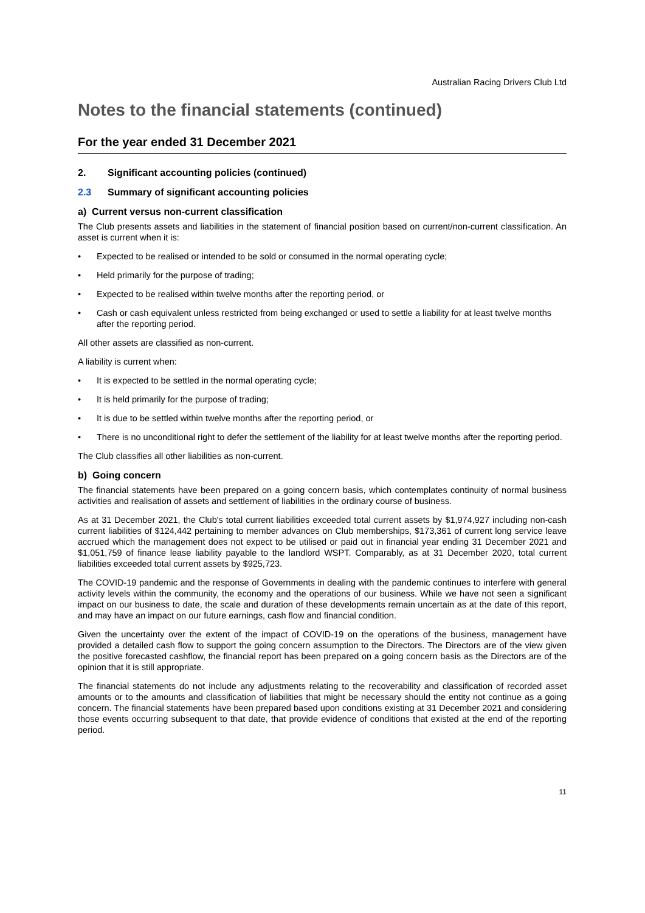Australian Racing Drivers Club Ltd
Notes to the financial statements (continued)
For the year ended 31 December 2021
2. Significant accounting policies (continued)
2.3 Summary of significant accounting policies
a) Current versus non-current classification
The Club presents assets and liabilities in the statement of financial position based on current/non-current classification. An asset is current when it is:
• Expected to be realised or intended to be sold or consumed in the normal operating cycle;
• Held primarily for the purpose of trading;
• Expected to be realised within twelve months after the reporting period, or
• Cash or cash equivalent unless restricted from being exchanged or used to settle a liability for at least twelve months after the reporting period.
All other assets are classified as non-current.
A liability is current when:
• It is expected to be settled in the normal operating cycle;
• It is held primarily for the purpose of trading;
• It is due to be settled within twelve months after the reporting period, or
• There is no unconditional right to defer the settlement of the liability for at least twelve months after the reporting period.
The Club classifies all other liabilities as non-current.
b) Going concern
The financial statements have been prepared on a going concern basis, which contemplates continuity of normal business activities and realisation of assets and settlement of liabilities in the ordinary course of business.
As at 31 December 2021, the Club's total current liabilities exceeded total current assets by $1,974,927 including non-cash current liabilities of $124,442 pertaining to member advances on Club memberships, $173,361 of current long service leave accrued which the management does not expect to be utilised or paid out in financial year ending 31 December 2021 and $1,051,759 of finance lease liability payable to the landlord WSPT. Comparably, as at 31 December 2020, total current liabilities exceeded total current assets by $925,723.
The COVID-19 pandemic and the response of Governments in dealing with the pandemic continues to interfere with general activity levels within the community, the economy and the operations of our business. While we have not seen a significant impact on our business to date, the scale and duration of these developments remain uncertain as at the date of this report, and may have an impact on our future earnings, cash flow and financial condition.
Given the uncertainty over the extent of the impact of COVID-19 on the operations of the business, management have provided a detailed cash flow to support the going concern assumption to the Directors. The Directors are of the view given the positive forecasted cashflow, the financial report has been prepared on a going concern basis as the Directors are of the opinion that it is still appropriate.
The financial statements do not include any adjustments relating to the recoverability and classification of recorded asset amounts or to the amounts and classification of liabilities that might be necessary should the entity not continue as a going concern. The financial statements have been prepared based upon conditions existing at 31 December 2021 and considering those events occurring subsequent to that date, that provide evidence of conditions that existed at the end of the reporting period.
11